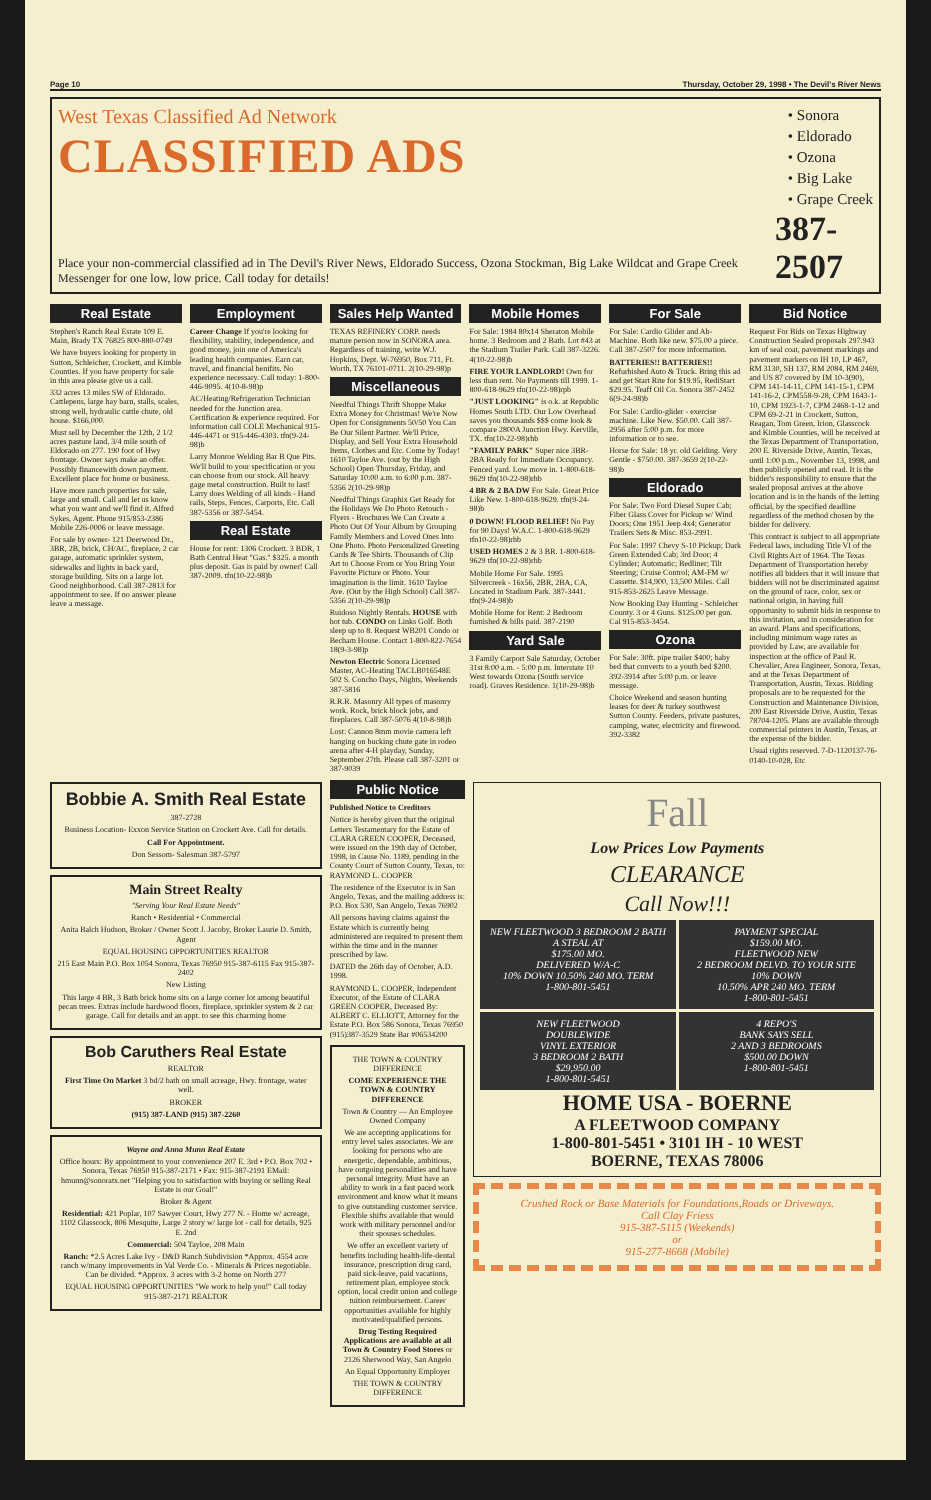Page 10 Thursday, October 29, 1998 • The Devil's River News
West Texas Classified Ad Network
CLASSIFIED ADS
• Sonora
• Eldorado
• Ozona
• Big Lake
• Grape Creek
Place your non-commercial classified ad in The Devil's River News, Eldorado Success, Ozona Stockman, Big Lake Wildcat and Grape Creek Messenger for one low, low price. Call today for details! 387-2507
Real Estate
Stephen's Ranch Real Estate 109 E. Main, Brady TX 76825 800-880-0749
We have buyers looking for property in Sutton, Schleicher, Crockett, and Kimble Counties. If you have property for sale in this area please give us a call.
332 acres 13 miles SW of Eldorado. Cattlepens, large hay barn, stalls, scales, strong well, hydraulic cattle chute, old house. $166,000.
Must sell by December the 12th, 2 1/2 acres pasture land, 3/4 mile south of Eldorado on 277. 190 foot of Hwy frontage. Owner says make an offer. Possibly financewith down payment. Excellent place for home or business.
Have more ranch properties for sale, large and small. Call and let us know what you want and we'll find it. Alfred Sykes, Agent. Phone 915/853-2386 Mobile 226-0006 or leave message.
For sale by owner- 121 Deerwood Dr., 3BR, 2B, brick, CH/AC, fireplace, 2 car garage, automatic sprinkler system, sidewalks and lights in back yard, storage building. Sits on a large lot. Good neighborhood. Call 387-2813 for appointment to see. If no answer please leave a message.
Employment
Career Change If you're looking for flexibility, stability, independence, and good money, join one of America's leading health companies. Earn car, travel, and financial benifits. No experience necessary. Call today: 1-800-446-9095. 4(10-8-98)p
AC/Heating/Refrigeration Technician needed for the Junction area. Certification & experience required. For information call COLE Mechanical 915-446-4471 or 915-446-4303. tfn(9-24-98)b
Larry Monroe Welding Bar B Que Pits. We'll build to your specification or you can choose from our stock. All heavy gage metal construction. Built to last! Larry does Welding of all kinds - Hand rails, Steps, Fences, Carports, Etc. Call 387-5356 or 387-5454.
Real Estate
House for rent: 1306 Crockett. 3 BDR, 1 Bath Central Heat "Gas." $325. a month plus deposit. Gas is paid by owner! Call 387-2009. tfn(10-22-98)b
Sales Help Wanted
TEXAS REFINERY CORP. needs mature person now in SONORA area. Regardless of training, write W.J. Hopkins, Dept. W-76950, Box 711, Ft. Worth, TX 76101-0711. 2(10-29-98)p
Miscellaneous
Needful Things Thrift Shoppe Make Extra Money for Christmas! We're Now Open for Consignments 50/50 You Can Be Our Silent Partner. We'll Price, Display, and Sell Your Extra Household Items, Clothes and Etc. Come by Today! 1610 Tayloe Ave. (out by the High School) Open Thursday, Friday, and Saturday 10:00 a.m. to 6:00 p.m. 387-5356 2(10-29-98)p
Needful Things Graphix Get Ready for the Holidays We Do Photo Retouch - Flyers - Brochures We Can Create a Photo Out Of Your Album by Grouping Family Members and Loved Ones Into One Photo. Photo Personalized Greeting Cards & Tee Shirts. Thousands of Clip Art to Choose From or You Bring Your Favorite Picture or Photo. Your imagination is the limit. 1610 Tayloe Ave. (Out by the High School) Call 387-5356 2(10-29-98)p
Ruidoso Nightly Rentals. HOUSE with hot tub. CONDO on Links Golf. Both sleep up to 8. Request WB201 Condo or Becham House. Contact 1-800-822-7654 18(9-3-98)p
Newton Electric Sonora Licensed Master, AC-Heating TACLB016548E 502 S. Concho Days, Nights, Weekends 387-5816
R.R.R. Masonry All types of masonry work. Rock, brick block jobs, and fireplaces. Call 387-5076 4(10-8-98)b
Lost: Cannon 8mm movie camera left hanging on bucking chute gate in rodeo arena after 4-H playday, Sunday, September 27th. Please call 387-3201 or 387-9039
Mobile Homes
For Sale: 1984 80x14 Sheraton Mobile home. 3 Bedroom and 2 Bath. Lot #43 at the Stadium Trailer Park. Call 387-3226. 4(10-22-98)b
FIRE YOUR LANDLORD! Own for less than rent. No Payments till 1999. 1-800-618-9629 tfn(10-22-98)rpb
"JUST LOOKING" is o.k. at Republic Homes South LTD. Our Low Overhead saves you thousands $$$ come look & compare 2800A Junction Hwy. Kerville, TX. tfn(10-22-98)rhb
"FAMILY PARK" Super nice 3BR-2BA Ready for Immediate Occupancy. Fenced yard. Low move in. 1-800-618-9629 tfn(10-22-98)rhb
4 BR & 2 BA DW For Sale. Great Price Like New. 1-800-618-9629. tfn(9-24-98)b
0 DOWN! FLOOD RELIEF! No Pay for 90 Days! W.A.C. 1-800-618-9629 tfn10-22-98)rhb
USED HOMES 2 & 3 BR. 1-800-618-9629 tfn(10-22-98)rhb
Mobile Home For Sale. 1995 Silvercreek - 16x56, 2BR, 2BA, CA, Located in Stadium Park. 387-3441. tfn(9-24-98)b
Mobile Home for Rent: 2 Bedroom furnished & bills paid. 387-2190
Yard Sale
3 Family Carport Sale Saturday, October 31st 8:00 a.m. - 5:00 p.m. Interstate 10 West towards Ozona (South service road). Graves Residence. 1(10-29-98)b
For Sale
For Sale: Cardio Glider and Ab-Machine. Both like new. $75.00 a piece. Call 387-2507 for more information.
BATTERIES!! BATTERIES!! Refurbished Auto & Truck. Bring this ad and get Start Rite for $19.95, RediStart $29.95. Teaff Oil Co. Sonora 387-2452 6(9-24-98)b
For Sale: Cardio-glider - exercise machine. Like New. $50.00. Call 387-2956 after 5:00 p.m. for more information or to see.
Horse for Sale: 18 yr. old Gelding. Very Gentle - $750.00. 387-3659 2(10-22-98)b
Eldorado
For Sale: Two Ford Diesel Super Cab; Fiber Glass Cover for Pickup w/ Wind Doors; One 1951 Jeep 4x4; Generator Trailers Sets & Misc. 853-2991.
For Sale: 1997 Chevy S-10 Pickup; Dark Green Extended Cab; 3rd Door; 4 Cylinder; Automatic; Bedliner; Tilt Steering; Cruise Control; AM-FM w/ Cassette. $14,900, 13,500 Miles. Call 915-853-2625 Leave Message.
Now Booking Day Hunting - Schleicher County. 3 or 4 Guns. $125.00 per gun. Cal 915-853-3454.
Ozona
For Sale: 30ft. pipe trailer $400; baby bed that converts to a youth bed $200. 392-3914 after 5:00 p.m. or leave message.
Choice Weekend and season hunting leases for deer & turkey southwest Sutton County. Feeders, private pastures, camping, water, electricity and firewood. 392-3382
Bid Notice
Request For Bids on Texas Highway Construction Sealed proposals 297.943 km of seal coat, pavement markings and pavement markers on IH 10, LP 467, RM 3130, SH 137, RM 2084, RM 2469, and US 87 covered by IM 10-3(90), CPM 141-14-11, CPM 141-15-1, CPM 141-16-2, CPM558-9-28, CPM 1643-1-10, CPM 1923-1-7, CPM 2468-1-12 and CPM 69-2-21 in Crockett, Sutton, Reagan, Tom Green, Irion, Glasscock and Kimble Counties, will be received at the Texas Department of Transportation, 200 E. Riverside Drive, Austin, Texas, until 1:00 p.m., November 13, 1998, and then publicly opened and read. It is the bidder's responsibility to ensure that the sealed proposal arrives at the above location and is in the hands of the letting official, by the specified deadline regardless of the method chosen by the bidder for delivery.
This contract is subject to all appropriate Federal laws, including Title VI of the Civil Rights Act of 1964. The Texas Department of Transportation hereby notifies all bidders that it will insure that bidders will not be discriminated against on the ground of race, color, sex or national origin, in having full opportunity to submit bids in response to this invitation, and in consideration for an award. Plans and specifications, including minimum wage rates as provided by Law, are available for inspection at the office of Paul R. Chevalier, Area Engineer, Sonora, Texas, and at the Texas Department of Transportation, Austin, Texas. Bidding proposals are to be requested for the Construction and Maintenance Division, 200 East Riverside Drive, Austin, Texas 78704-1205. Plans are available through commercial printers in Austin, Texas, at the expense of the bidder.
Usual rights reserved. 7-D-1120137-76-0140-10-028, Etc
Bobbie A. Smith Real Estate
387-2728
Business Location- Exxon Service Station on Crockett Ave. Call for details.
Call For Appointment.
Don Sessom- Salesman 387-5797
Main Street Realty
"Serving Your Real Estate Needs"
Ranch • Residential • Commercial
Anita Balch Hudson, Broker / Owner Scott J. Jacoby, Broker Laurie D. Smith, Agent
EQUAL HOUSING OPPORTUNITIES REALTOR
215 East Main P.O. Box 1054 Sonora, Texas 76950 915-387-6115 Fax 915-387-2402
New Listing
This large 4 BR, 3 Bath brick home sits on a large corner lot among beautiful pecan trees. Extras include hardwood floors, fireplace, sprinkler system & 2 car garage. Call for details and an appt. to see this charming home
Bob Caruthers Real Estate
REALTOR
First Time On Market 3 bd/2 bath on small acreage, Hwy. frontage, water well.
BROKER
(915) 387-LAND (915) 387-2260
Wayne and Anna Munn Real Estate
Office hours: By appointment to your convenience 207 E. 3rd • P.O. Box 702 • Sonora, Texas 76950 915-387-2171 • Fax: 915-387-2191 EMail: hmunn@sonoratx.net "Helping you to satisfaction with buying or selling Real Estate is our Goal!"
Broker & Agent
Residential: 421 Poplar, 107 Sawyer Court, Hwy 277 N. - Home w/ acreage, 1102 Glasscock, 806 Mesquite, Large 2 story w/ large lot - call for details, 925 E. 2nd
Commercial: 504 Tayloe, 208 Main
Ranch: *2.5 Acres Lake Ivy - D&D Ranch Subdivision *Approx. 4554 acre ranch w/many improvements in Val Verde Co. - Minerals & Prices negotiable. Can be divided. *Approx. 3 acres with 3-2 home on North 277
EQUAL HOUSING OPPORTUNITIES "We work to help you!" Call today 915-387-2171 REALTOR
Public Notice
Published Notice to Creditors
Notice is hereby given that the original Letters Testamentary for the Estate of CLARA GREEN COOPER, Deceased, were issued on the 19th day of October, 1998, in Cause No. 1189, pending in the County Court of Sutton County, Texas, to: RAYMOND L. COOPER
The residence of the Executor is in San Angelo, Texas, and the mailing address is: P.O. Box 530, San Angelo, Texas 76902
All persons having claims against the Estate which is currently being administered are required to present them within the time and in the manner prescribed by law.
DATED the 26th day of October, A.D. 1998.
RAYMOND L. COOPER, Independent Executor, of the Estate of CLARA GREEN COOPER, Deceased By: ALBERT C. ELLIOTT, Attorney for the Estate P.O. Box 586 Sonora, Texas 76950 (915)387-3529 State Bar #06534200
THE TOWN & COUNTRY DIFFERENCE
COME EXPERIENCE THE TOWN & COUNTRY DIFFERENCE
Town & Country — An Employee Owned Company
We are accepting applications for entry level sales associates. We are looking for persons who are energetic, dependable, ambitious, have outgoing personalities and have personal integrity. Must have an ability to work in a fast paced work environment and know what it means to give outstanding customer service. Flexible shifts available that would work with military personnel and/or their spouses schedules.
We offer an excellent variety of benefits including health-life-dental insurance, prescription drug card, paid sick-leave, paid vacations, retirement plan, employee stock option, local credit union and college tuition reimbursement. Career opportunities available for highly motivated/qualified persons.
Drug Testing Required Applications are available at all Town & Country Food Stores or 2126 Sherwood Way, San Angelo
An Equal Opportunity Employer
THE TOWN & COUNTRY DIFFERENCE
Fall
Low Prices Low Payments
CLEARANCE
Call Now!!!
NEW FLEETWOOD 3 BEDROOM 2 BATH
A STEAL AT
$175.00 MO.
DELIVERED W/A-C
10% DOWN 10.50% 240 MO. TERM
1-800-801-5451
PAYMENT SPECIAL
$159.00 MO.
FLEETWOOD NEW
2 BEDROOM DELVD. TO YOUR SITE
10% DOWN
10.50% APR 240 MO. TERM
1-800-801-5451
NEW FLEETWOOD
DOUBLEWIDE
VINYL EXTERIOR
3 BEDROOM 2 BATH
$29,950.00
1-800-801-5451
4 REPO'S
BANK SAYS SELL
2 AND 3 BEDROOMS
$500.00 DOWN
1-800-801-5451
HOME USA - BOERNE
A FLEETWOOD COMPANY
1-800-801-5451 • 3101 IH - 10 WEST
BOERNE, TEXAS 78006
Crushed Rock or Base Materials for Foundations,Roads or Driveways.
Call Clay Friess
915-387-5115 (Weekends)
or
915-277-8668 (Mobile)